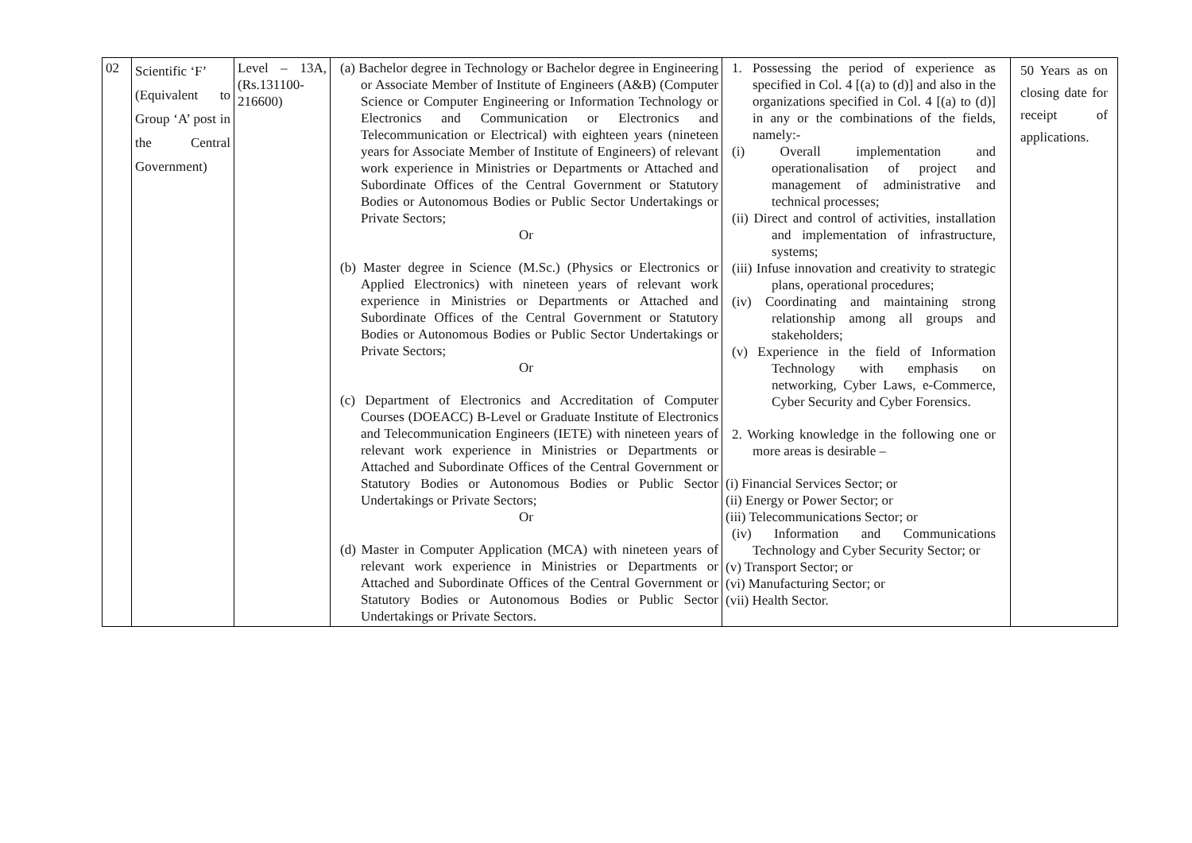| 02 | Scientific ‘F’ (Equivalent to Group ‘A’ post in the Central Government) | Level – 13A, (Rs.131100-216600) | (a) Bachelor degree in Technology or Bachelor degree in Engineering or Associate Member of Institute of Engineers (A&B) (Computer Science or Computer Engineering or Information Technology or Electronics and Communication or Electronics and Telecommunication or Electrical) with eighteen years (nineteen years for Associate Member of Institute of Engineers) of relevant work experience in Ministries or Departments or Attached and Subordinate Offices of the Central Government or Statutory Bodies or Autonomous Bodies or Public Sector Undertakings or Private Sectors; Or (b) Master degree in Science (M.Sc.) (Physics or Electronics or Applied Electronics) with nineteen years of relevant work experience in Ministries or Departments or Attached and Subordinate Offices of the Central Government or Statutory Bodies or Autonomous Bodies or Public Sector Undertakings or Private Sectors; Or (c) Department of Electronics and Accreditation of Computer Courses (DOEACC) B-Level or Graduate Institute of Electronics and Telecommunication Engineers (IETE) with nineteen years of relevant work experience in Ministries or Departments or Attached and Subordinate Offices of the Central Government or Statutory Bodies or Autonomous Bodies or Public Sector Undertakings or Private Sectors; Or (d) Master in Computer Application (MCA) with nineteen years of relevant work experience in Ministries or Departments or Attached and Subordinate Offices of the Central Government or Statutory Bodies or Autonomous Bodies or Public Sector Undertakings or Private Sectors. | 1. Possessing the period of experience as specified in Col. 4 [(a) to (d)] and also in the organizations specified in Col. 4 [(a) to (d)] in any or the combinations of the fields, namely:- (i) Overall implementation and operationalisation of project and management of administrative and technical processes; (ii) Direct and control of activities, installation and implementation of infrastructure, systems; (iii) Infuse innovation and creativity to strategic plans, operational procedures; (iv) Coordinating and maintaining strong relationship among all groups and stakeholders; (v) Experience in the field of Information Technology with emphasis on networking, Cyber Laws, e-Commerce, Cyber Security and Cyber Forensics. 2. Working knowledge in the following one or more areas is desirable – (i) Financial Services Sector; or (ii) Energy or Power Sector; or (iii) Telecommunications Sector; or (iv) Information and Communications Technology and Cyber Security Sector; or (v) Transport Sector; or (vi) Manufacturing Sector; or (vii) Health Sector. | 50 Years as on closing date for receipt of applications. |